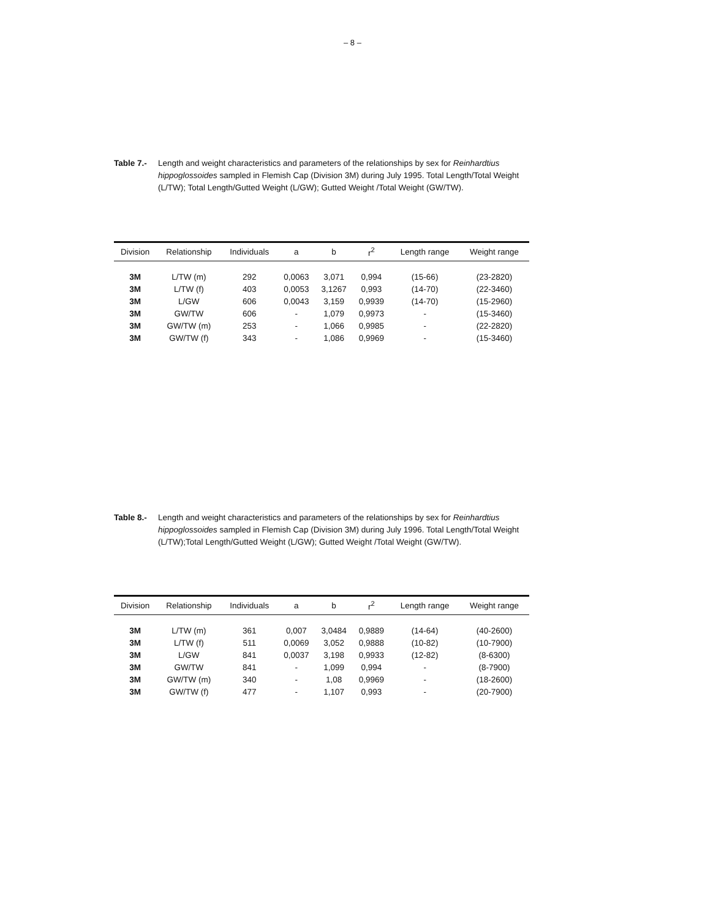– 8 –
Table 7.- Length and weight characteristics and parameters of the relationships by sex for Reinhardtius hippoglossoides sampled in Flemish Cap (Division 3M) during July 1995. Total Length/Total Weight (L/TW); Total Length/Gutted Weight (L/GW); Gutted Weight /Total Weight (GW/TW).
| Division | Relationship | Individuals | a | b | r<sup>2</sup> | Length range | Weight range |
| --- | --- | --- | --- | --- | --- | --- | --- |
| 3M | L/TW (m) | 292 | 0,0063 | 3,071 | 0,994 | (15-66) | (23-2820) |
| 3M | L/TW (f) | 403 | 0,0053 | 3,1267 | 0,993 | (14-70) | (22-3460) |
| 3M | L/GW | 606 | 0,0043 | 3,159 | 0,9939 | (14-70) | (15-2960) |
| 3M | GW/TW | 606 | - | 1,079 | 0,9973 | - | (15-3460) |
| 3M | GW/TW (m) | 253 | - | 1,066 | 0,9985 | - | (22-2820) |
| 3M | GW/TW (f) | 343 | - | 1,086 | 0,9969 | - | (15-3460) |
Table 8.- Length and weight characteristics and parameters of the relationships by sex for Reinhardtius hippoglossoides sampled in Flemish Cap (Division 3M) during July 1996. Total Length/Total Weight (L/TW);Total Length/Gutted Weight (L/GW); Gutted Weight /Total Weight (GW/TW).
| Division | Relationship | Individuals | a | b | r<sup>2</sup> | Length range | Weight range |
| --- | --- | --- | --- | --- | --- | --- | --- |
| 3M | L/TW (m) | 361 | 0,007 | 3,0484 | 0,9889 | (14-64) | (40-2600) |
| 3M | L/TW (f) | 511 | 0,0069 | 3,052 | 0,9888 | (10-82) | (10-7900) |
| 3M | L/GW | 841 | 0,0037 | 3,198 | 0,9933 | (12-82) | (8-6300) |
| 3M | GW/TW | 841 | - | 1,099 | 0,994 | - | (8-7900) |
| 3M | GW/TW (m) | 340 | - | 1,08 | 0,9969 | - | (18-2600) |
| 3M | GW/TW (f) | 477 | - | 1,107 | 0,993 | - | (20-7900) |